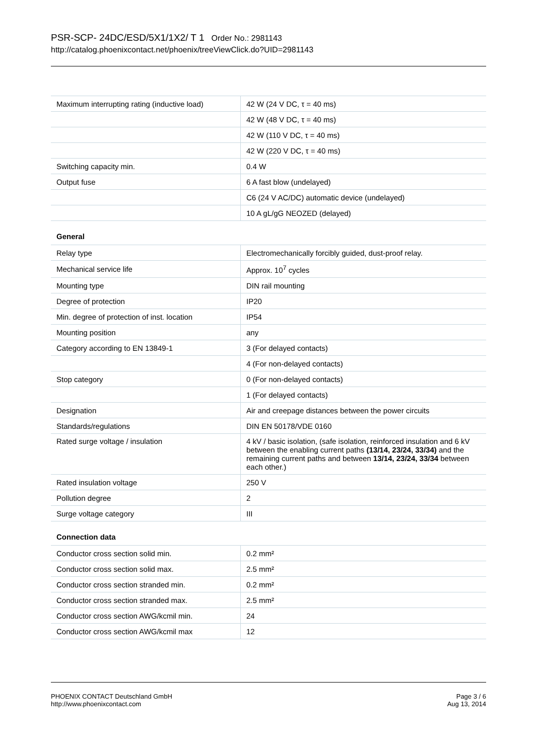PSR-SCP- 24DC/ESD/5X1/1X2/ T 1 Order No.: 2981143
http://catalog.phoenixcontact.net/phoenix/treeViewClick.do?UID=2981143
| Maximum interrupting rating (inductive load) | 42 W (24 V DC, τ = 40 ms) |
| | 42 W (48 V DC, τ = 40 ms) |
| | 42 W (110 V DC, τ = 40 ms) |
| | 42 W (220 V DC, τ = 40 ms) |
| Switching capacity min. | 0.4 W |
| Output fuse | 6 A fast blow (undelayed) |
| | C6 (24 V AC/DC) automatic device (undelayed) |
| | 10 A gL/gG NEOZED (delayed) |
General
| Relay type | Electromechanically forcibly guided, dust-proof relay. |
| Mechanical service life | Approx. 10<sup>7</sup> cycles |
| Mounting type | DIN rail mounting |
| Degree of protection | IP20 |
| Min. degree of protection of inst. location | IP54 |
| Mounting position | any |
| Category according to EN 13849-1 | 3 (For delayed contacts) |
| | 4 (For non-delayed contacts) |
| Stop category | 0 (For non-delayed contacts) |
| | 1 (For delayed contacts) |
| Designation | Air and creepage distances between the power circuits |
| Standards/regulations | DIN EN 50178/VDE 0160 |
| Rated surge voltage / insulation | 4 kV / basic isolation, (safe isolation, reinforced insulation and 6 kV between the enabling current paths (13/14, 23/24, 33/34) and the remaining current paths and between 13/14, 23/24, 33/34 between each other.) |
| Rated insulation voltage | 250 V |
| Pollution degree | 2 |
| Surge voltage category | III |
Connection data
| Conductor cross section solid min. | 0.2 mm² |
| Conductor cross section solid max. | 2.5 mm² |
| Conductor cross section stranded min. | 0.2 mm² |
| Conductor cross section stranded max. | 2.5 mm² |
| Conductor cross section AWG/kcmil min. | 24 |
| Conductor cross section AWG/kcmil max | 12 |
PHOENIX CONTACT Deutschland GmbH
http://www.phoenixcontact.com
Page 3 / 6
Aug 13, 2014